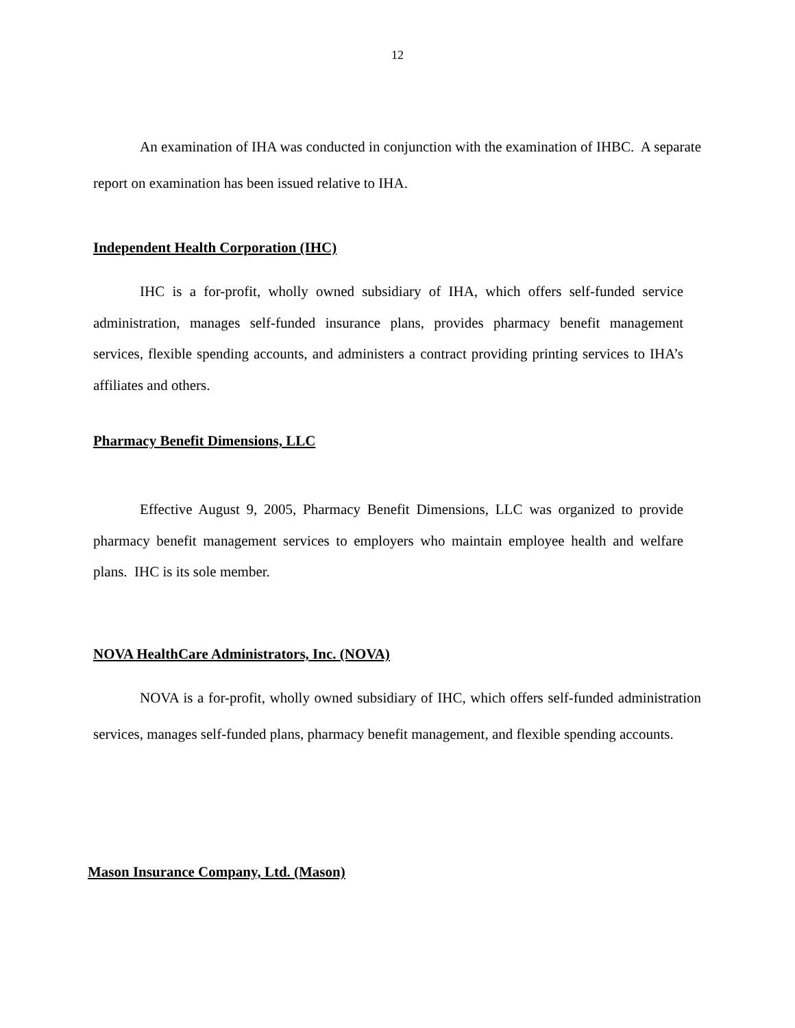12
An examination of IHA was conducted in conjunction with the examination of IHBC. A separate report on examination has been issued relative to IHA.
Independent Health Corporation (IHC)
IHC is a for-profit, wholly owned subsidiary of IHA, which offers self-funded service administration, manages self-funded insurance plans, provides pharmacy benefit management services, flexible spending accounts, and administers a contract providing printing services to IHA’s affiliates and others.
Pharmacy Benefit Dimensions, LLC
Effective August 9, 2005, Pharmacy Benefit Dimensions, LLC was organized to provide pharmacy benefit management services to employers who maintain employee health and welfare plans. IHC is its sole member.
NOVA HealthCare Administrators, Inc. (NOVA)
NOVA is a for-profit, wholly owned subsidiary of IHC, which offers self-funded administration services, manages self-funded plans, pharmacy benefit management, and flexible spending accounts.
Mason Insurance Company, Ltd. (Mason)